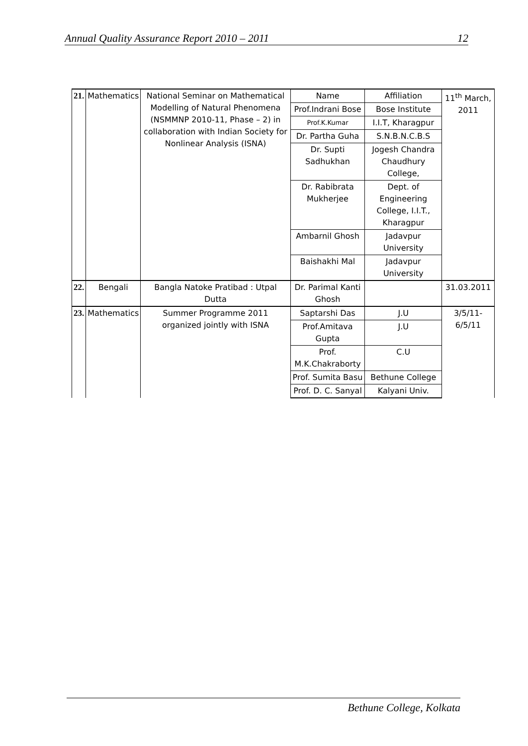Annual Quality Assurance Report 2010 – 2011 12
| 21. | Mathematics | National Seminar on Mathematical Modelling of Natural Phenomena (NSMMNP 2010-11, Phase – 2) in collaboration with Indian Society for Nonlinear Analysis (ISNA) | Name | Affiliation | 11<sup>th</sup> March, 2011 |
| | | | Prof.Indrani Bose | Bose Institute | |
| | | | Prof.K.Kumar | I.I.T, Kharagpur | |
| | | | Dr. Partha Guha | S.N.B.N.C.B.S | |
| | | | Dr. Supti Sadhukhan | Jogesh Chandra Chaudhury College, | |
| | | | Dr. Rabibrata Mukherjee | Dept. of Engineering College, I.I.T., Kharagpur | |
| | | | Ambarnil Ghosh | Jadavpur University | |
| | | | Baishakhi Mal | Jadavpur University | |
| 22. | Bengali | Bangla Natoke Pratibad : Utpal Dutta | Dr. Parimal Kanti Ghosh | | 31.03.2011 |
| 23. | Mathematics | Summer Programme 2011 organized jointly with ISNA | Saptarshi Das | J.U | 3/5/11-6/5/11 |
| | | | Prof.Amitava Gupta | J.U | |
| | | | Prof. M.K.Chakraborty | C.U | |
| | | | Prof. Sumita Basu | Bethune College | |
| | | | Prof. D. C. Sanyal | Kalyani Univ. | |
Bethune College, Kolkata